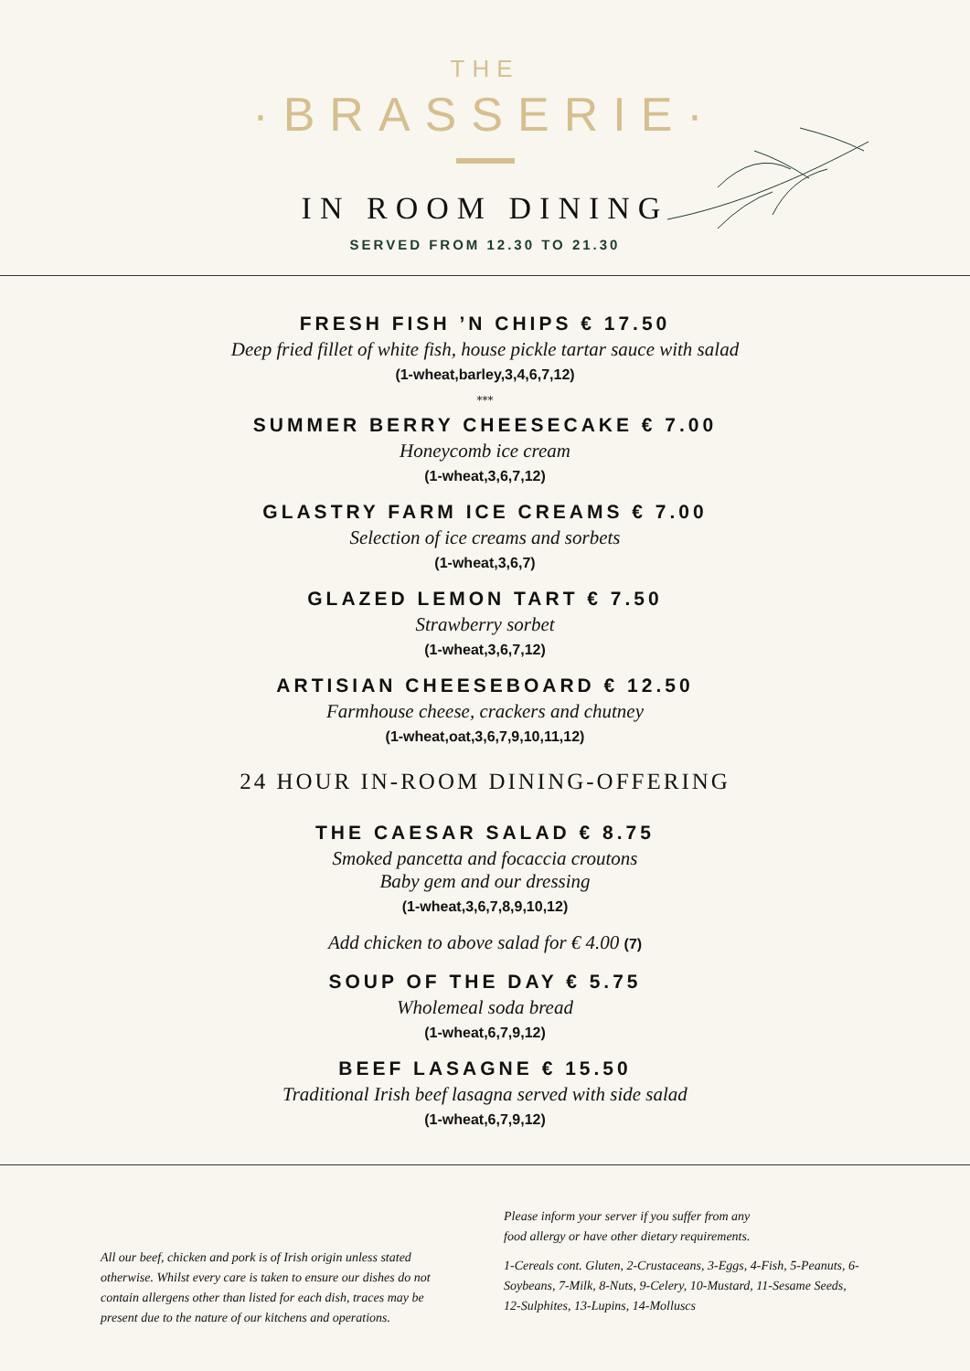THE
·BRASSERIE·
IN ROOM DINING
SERVED FROM 12.30 TO 21.30
FRESH FISH ’N CHIPS € 17.50
Deep fried fillet of white fish, house pickle tartar sauce with salad
(1-wheat,barley,3,4,6,7,12)
***
SUMMER BERRY CHEESECAKE € 7.00
Honeycomb ice cream
(1-wheat,3,6,7,12)
GLASTRY FARM ICE CREAMS € 7.00
Selection of ice creams and sorbets
(1-wheat,3,6,7)
GLAZED LEMON TART € 7.50
Strawberry sorbet
(1-wheat,3,6,7,12)
ARTISIAN CHEESEBOARD € 12.50
Farmhouse cheese, crackers and chutney
(1-wheat,oat,3,6,7,9,10,11,12)
24 HOUR IN-ROOM DINING-OFFERING
THE CAESAR SALAD € 8.75
Smoked pancetta and focaccia croutons
Baby gem and our dressing
(1-wheat,3,6,7,8,9,10,12)
Add chicken to above salad for € 4.00 (7)
SOUP OF THE DAY € 5.75
Wholemeal soda bread
(1-wheat,6,7,9,12)
BEEF LASAGNE € 15.50
Traditional Irish beef lasagna served with side salad
(1-wheat,6,7,9,12)
All our beef, chicken and pork is of Irish origin unless stated otherwise. Whilst every care is taken to ensure our dishes do not contain allergens other than listed for each dish, traces may be present due to the nature of our kitchens and operations.
Please inform your server if you suffer from any
food allergy or have other dietary requirements.
1-Cereals cont. Gluten, 2-Crustaceans, 3-Eggs, 4-Fish, 5-Peanuts, 6-Soybeans, 7-Milk, 8-Nuts, 9-Celery, 10-Mustard, 11-Sesame Seeds, 12-Sulphites, 13-Lupins, 14-Molluscs